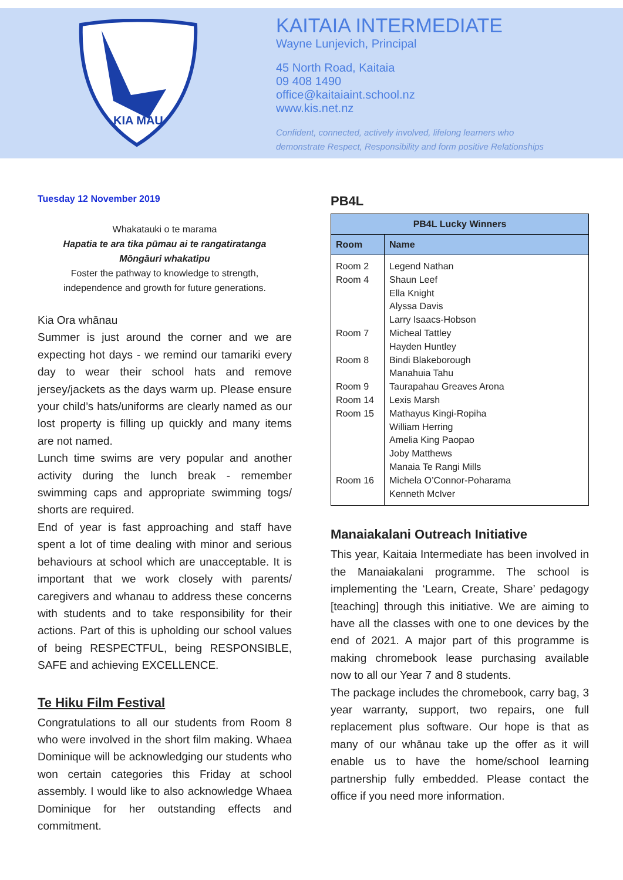KIA MAU
KAITAIA INTERMEDIATE
Wayne Lunjevich, Principal
45 North Road, Kaitaia
09 408 1490
office@kaitaiaint.school.nz
www.kis.net.nz
Confident, connected, actively involved, lifelong learners who
demonstrate Respect, Responsibility and form positive Relationships
Tuesday 12 November 2019
Whakatauki o te marama
Hapatia te ara tika pūmau ai te rangatiratanga
Mōngāuri whakatipu
Foster the pathway to knowledge to strength,
independence and growth for future generations.
Kia Ora whānau
Summer is just around the corner and we are expecting hot days - we remind our tamariki every day to wear their school hats and remove jersey/jackets as the days warm up. Please ensure your child’s hats/uniforms are clearly named as our lost property is filling up quickly and many items are not named.
Lunch time swims are very popular and another activity during the lunch break - remember swimming caps and appropriate swimming togs/ shorts are required.
End of year is fast approaching and staff have spent a lot of time dealing with minor and serious behaviours at school which are unacceptable. It is important that we work closely with parents/ caregivers and whanau to address these concerns with students and to take responsibility for their actions. Part of this is upholding our school values of being RESPECTFUL, being RESPONSIBLE, SAFE and achieving EXCELLENCE.
Te Hiku Film Festival
Congratulations to all our students from Room 8 who were involved in the short film making. Whaea Dominique will be acknowledging our students who won certain categories this Friday at school assembly. I would like to also acknowledge Whaea Dominique for her outstanding effects and commitment.
PB4L
| PB4L Lucky Winners | |
| --- | --- |
| Room | Name |
| Room 2 Room 4 Room 7 Room 8 Room 9 Room 14 Room 15 Room 16 | Legend Nathan Shaun Leef Ella Knight Alyssa Davis Larry Isaacs-Hobson Micheal Tattley Hayden Huntley Bindi Blakeborough Manahuia Tahu Taurapahau Greaves Arona Lexis Marsh Mathayus Kingi-Ropiha William Herring Amelia King Paopao Joby Matthews Manaia Te Rangi Mills Michela O’Connor-Poharama Kenneth McIver |
Manaiakalani Outreach Initiative
This year, Kaitaia Intermediate has been involved in the Manaiakalani programme. The school is implementing the ‘Learn, Create, Share’ pedagogy [teaching] through this initiative. We are aiming to have all the classes with one to one devices by the end of 2021. A major part of this programme is making chromebook lease purchasing available now to all our Year 7 and 8 students.
The package includes the chromebook, carry bag, 3 year warranty, support, two repairs, one full replacement plus software. Our hope is that as many of our whānau take up the offer as it will enable us to have the home/school learning partnership fully embedded. Please contact the office if you need more information.